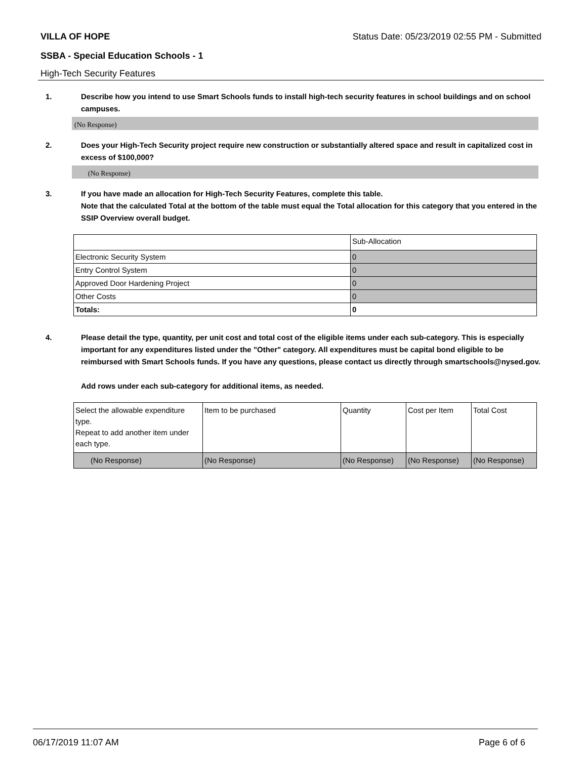VILLA OF HOPE Status Date: 05/23/2019 02:55 PM - Submitted
SSBA - Special Education Schools - 1
High-Tech Security Features
1. Describe how you intend to use Smart Schools funds to install high-tech security features in school buildings and on school campuses.
(No Response)
2. Does your High-Tech Security project require new construction or substantially altered space and result in capitalized cost in excess of $100,000?
(No Response)
3. If you have made an allocation for High-Tech Security Features, complete this table.
Note that the calculated Total at the bottom of the table must equal the Total allocation for this category that you entered in the SSIP Overview overall budget.
| | Sub-Allocation |
| Electronic Security System | 0 |
| Entry Control System | 0 |
| Approved Door Hardening Project | 0 |
| Other Costs | 0 |
| Totals: | 0 |
4. Please detail the type, quantity, per unit cost and total cost of the eligible items under each sub-category. This is especially important for any expenditures listed under the "Other" category. All expenditures must be capital bond eligible to be reimbursed with Smart Schools funds. If you have any questions, please contact us directly through smartschools@nysed.gov.
Add rows under each sub-category for additional items, as needed.
| Select the allowable expenditure type. Repeat to add another item under each type. | Item to be purchased | Quantity | Cost per Item | Total Cost |
| (No Response) | (No Response) | (No Response) | (No Response) | (No Response) |
06/17/2019 11:07 AM Page 6 of 6